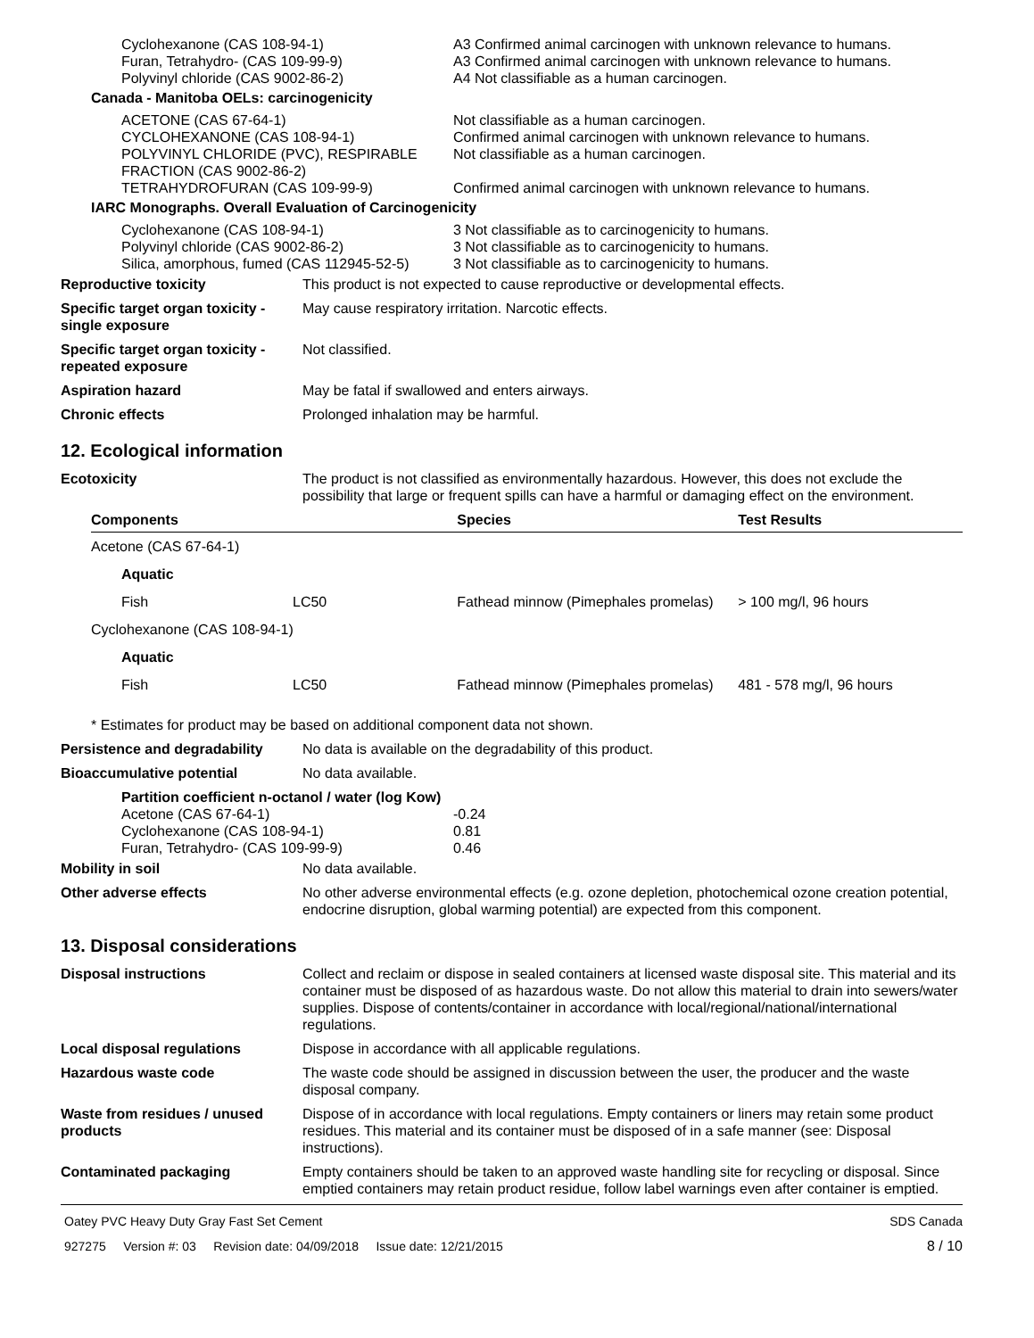| Cyclohexanone (CAS 108-94-1) | A3 Confirmed animal carcinogen with unknown relevance to humans. |
| Furan, Tetrahydro- (CAS 109-99-9) | A3 Confirmed animal carcinogen with unknown relevance to humans. |
| Polyvinyl chloride (CAS 9002-86-2) | A4 Not classifiable as a human carcinogen. |
| Canada - Manitoba OELs: carcinogenicity | |
| ACETONE (CAS 67-64-1) | Not classifiable as a human carcinogen. |
| CYCLOHEXANONE (CAS 108-94-1) | Confirmed animal carcinogen with unknown relevance to humans. |
| POLYVINYL CHLORIDE (PVC), RESPIRABLE FRACTION (CAS 9002-86-2) | Not classifiable as a human carcinogen. |
| TETRAHYDROFURAN (CAS 109-99-9) | Confirmed animal carcinogen with unknown relevance to humans. |
| IARC Monographs. Overall Evaluation of Carcinogenicity | |
| Cyclohexanone (CAS 108-94-1) | 3 Not classifiable as to carcinogenicity to humans. |
| Polyvinyl chloride (CAS 9002-86-2) | 3 Not classifiable as to carcinogenicity to humans. |
| Silica, amorphous, fumed (CAS 112945-52-5) | 3 Not classifiable as to carcinogenicity to humans. |
| Reproductive toxicity | This product is not expected to cause reproductive or developmental effects. |
| Specific target organ toxicity - single exposure | May cause respiratory irritation. Narcotic effects. |
| Specific target organ toxicity - repeated exposure | Not classified. |
| Aspiration hazard | May be fatal if swallowed and enters airways. |
| Chronic effects | Prolonged inhalation may be harmful. |
12. Ecological information
| Ecotoxicity | The product is not classified as environmentally hazardous. However, this does not exclude the possibility that large or frequent spills can have a harmful or damaging effect on the environment. |
| Components | | Species | Test Results |
| --- | --- | --- | --- |
| Acetone (CAS 67-64-1) | | | |
| Aquatic | | | |
| Fish | LC50 | Fathead minnow (Pimephales promelas) | > 100 mg/l, 96 hours |
| Cyclohexanone (CAS 108-94-1) | | | |
| Aquatic | | | |
| Fish | LC50 | Fathead minnow (Pimephales promelas) | 481 - 578 mg/l, 96 hours |
* Estimates for product may be based on additional component data not shown.
| Persistence and degradability | No data is available on the degradability of this product. |
| Bioaccumulative potential | No data available. |
| Partition coefficient n-octanol / water (log Kow) | |
| Acetone (CAS 67-64-1) | -0.24 |
| Cyclohexanone (CAS 108-94-1) | 0.81 |
| Furan, Tetrahydro- (CAS 109-99-9) | 0.46 |
| Mobility in soil | No data available. |
| Other adverse effects | No other adverse environmental effects (e.g. ozone depletion, photochemical ozone creation potential, endocrine disruption, global warming potential) are expected from this component. |
13. Disposal considerations
| Disposal instructions | Collect and reclaim or dispose in sealed containers at licensed waste disposal site. This material and its container must be disposed of as hazardous waste. Do not allow this material to drain into sewers/water supplies. Dispose of contents/container in accordance with local/regional/national/international regulations. |
| Local disposal regulations | Dispose in accordance with all applicable regulations. |
| Hazardous waste code | The waste code should be assigned in discussion between the user, the producer and the waste disposal company. |
| Waste from residues / unused products | Dispose of in accordance with local regulations. Empty containers or liners may retain some product residues. This material and its container must be disposed of in a safe manner (see: Disposal instructions). |
| Contaminated packaging | Empty containers should be taken to an approved waste handling site for recycling or disposal. Since emptied containers may retain product residue, follow label warnings even after container is emptied. |
Oatey PVC Heavy Duty Gray Fast Set Cement SDS Canada
927275 Version #: 03 Revision date: 04/09/2018 Issue date: 12/21/2015 8 / 10